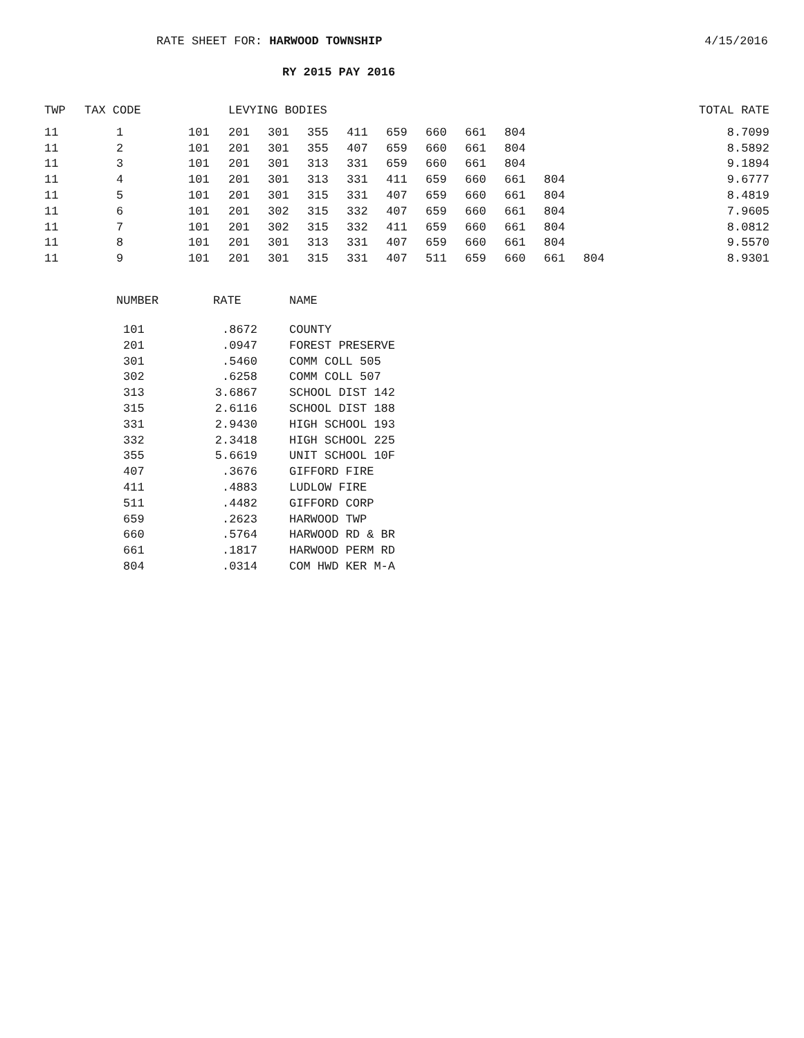RATE SHEET FOR: HARWOOD TOWNSHIP
4/15/2016
RY 2015 PAY 2016
| TWP | TAX CODE | | LEVYING BODIES | | | | | | | | | | | TOTAL RATE |
| --- | --- | --- | --- | --- | --- | --- | --- | --- | --- | --- | --- | --- | --- | --- |
| 11 | 1 | 101 | 201 | 301 | 355 | 411 | 659 | 660 | 661 | 804 | | | | 8.7099 |
| 11 | 2 | 101 | 201 | 301 | 355 | 407 | 659 | 660 | 661 | 804 | | | | 8.5892 |
| 11 | 3 | 101 | 201 | 301 | 313 | 331 | 659 | 660 | 661 | 804 | | | | 9.1894 |
| 11 | 4 | 101 | 201 | 301 | 313 | 331 | 411 | 659 | 660 | 661 | 804 | | | 9.6777 |
| 11 | 5 | 101 | 201 | 301 | 315 | 331 | 407 | 659 | 660 | 661 | 804 | | | 8.4819 |
| 11 | 6 | 101 | 201 | 302 | 315 | 332 | 407 | 659 | 660 | 661 | 804 | | | 7.9605 |
| 11 | 7 | 101 | 201 | 302 | 315 | 332 | 411 | 659 | 660 | 661 | 804 | | | 8.0812 |
| 11 | 8 | 101 | 201 | 301 | 313 | 331 | 407 | 659 | 660 | 661 | 804 | | | 9.5570 |
| 11 | 9 | 101 | 201 | 301 | 315 | 331 | 407 | 511 | 659 | 660 | 661 | 804 | | 8.9301 |
| NUMBER | RATE | NAME |
| --- | --- | --- |
| 101 | .8672 | COUNTY |
| 201 | .0947 | FOREST PRESERVE |
| 301 | .5460 | COMM COLL 505 |
| 302 | .6258 | COMM COLL 507 |
| 313 | 3.6867 | SCHOOL DIST 142 |
| 315 | 2.6116 | SCHOOL DIST 188 |
| 331 | 2.9430 | HIGH SCHOOL 193 |
| 332 | 2.3418 | HIGH SCHOOL 225 |
| 355 | 5.6619 | UNIT SCHOOL 10F |
| 407 | .3676 | GIFFORD FIRE |
| 411 | .4883 | LUDLOW FIRE |
| 511 | .4482 | GIFFORD CORP |
| 659 | .2623 | HARWOOD TWP |
| 660 | .5764 | HARWOOD RD & BR |
| 661 | .1817 | HARWOOD PERM RD |
| 804 | .0314 | COM HWD KER M-A |